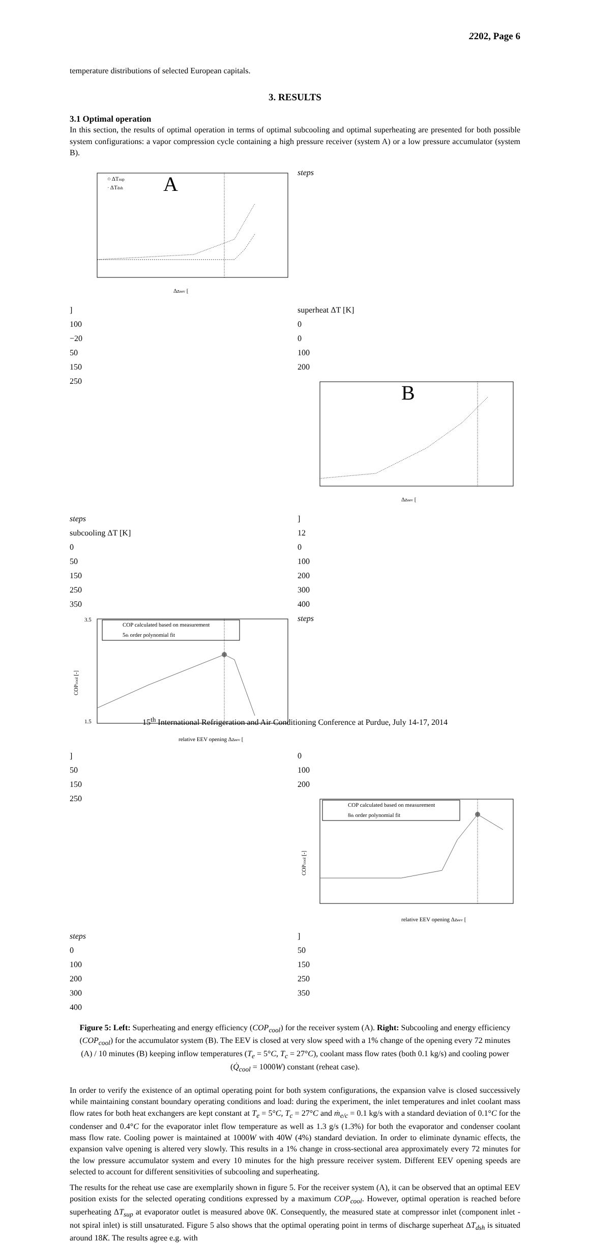2202, Page 6
temperature distributions of selected European capitals.
3. RESULTS
3.1 Optimal operation
In this section, the results of optimal operation in terms of optimal subcooling and optimal superheating are presented for both possible system configurations: a vapor compression cycle containing a high pressure receiver (system A) or a low pressure accumulator (system B).
A
○ ΔTsup
· ΔTdsh
Δzeev [steps]
superheat ΔT [K]
100
0
−20
0
50
100
150
200
250
B
Δzeev [steps]
subcooling ΔT [K]
12
0
0
50
100
150
200
250
300
350
400
COP calculated based on measurement
5th order polynomial fit
COPcool [-]
3.5
1.5
relative EEV opening Δzeev [steps]
0
50
100
150
200
250
COP calculated based on measurement
8th order polynomial fit
COPcool [-]
relative EEV opening Δzeev [steps]
0
50
100
150
200
250
300
350
400
Figure 5: Left: Superheating and energy efficiency (COP<sub>cool</sub>) for the receiver system (A). Right: Subcooling and energy efficiency (COP<sub>cool</sub>) for the accumulator system (B). The EEV is closed at very slow speed with a 1% change of the opening every 72 minutes (A) / 10 minutes (B) keeping inflow temperatures (T<sub>e</sub> = 5°C, T<sub>c</sub> = 27°C), coolant mass flow rates (both 0.1 kg/s) and cooling power (Q̇<sub>cool</sub> = 1000W) constant (reheat case).
In order to verify the existence of an optimal operating point for both system configurations, the expansion valve is closed successively while maintaining constant boundary operating conditions and load: during the experiment, the inlet temperatures and inlet coolant mass flow rates for both heat exchangers are kept constant at T<sub>e</sub> = 5°C, T<sub>c</sub> = 27°C and ṁ<sub>e/c</sub> = 0.1 kg/s with a standard deviation of 0.1°C for the condenser and 0.4°C for the evaporator inlet flow temperature as well as 1.3 g/s (1.3%) for both the evaporator and condenser coolant mass flow rate. Cooling power is maintained at 1000W with 40W (4%) standard deviation. In order to eliminate dynamic effects, the expansion valve opening is altered very slowly. This results in a 1% change in cross-sectional area approximately every 72 minutes for the low pressure accumulator system and every 10 minutes for the high pressure receiver system. Different EEV opening speeds are selected to account for different sensitivities of subcooling and superheating.
The results for the reheat use case are exemplarily shown in figure 5. For the receiver system (A), it can be observed that an optimal EEV position exists for the selected operating conditions expressed by a maximum COP<sub>cool</sub>. However, optimal operation is reached before superheating ΔT<sub>sup</sub> at evaporator outlet is measured above 0K. Consequently, the measured state at compressor inlet (component inlet - not spiral inlet) is still unsaturated. Figure 5 also shows that the optimal operating point in terms of discharge superheat ΔT<sub>dsh</sub> is situated around 18K. The results agree e.g. with
15<sup>th</sup> International Refrigeration and Air Conditioning Conference at Purdue, July 14-17, 2014